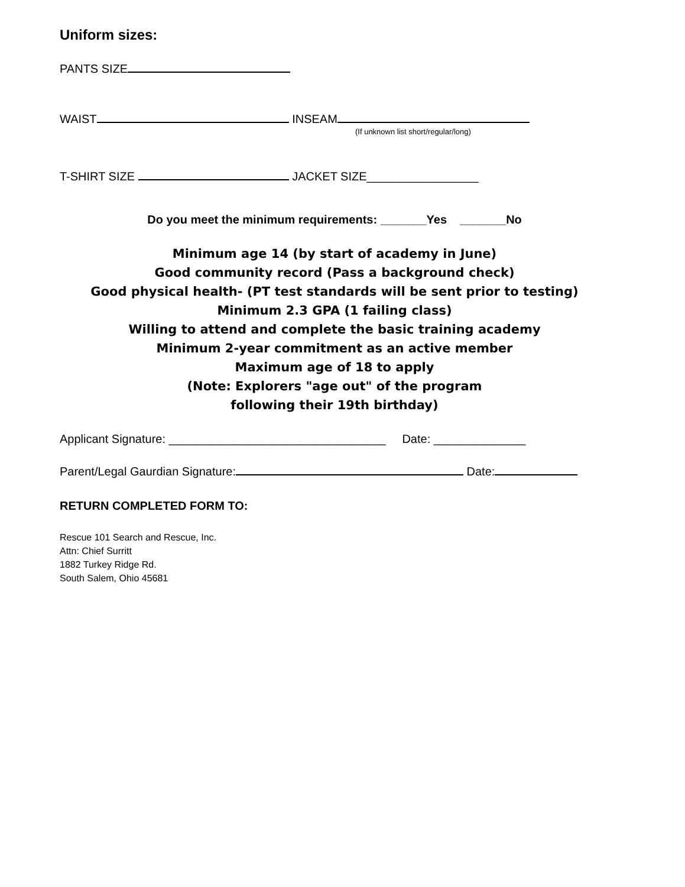Uniform sizes:
PANTS SIZE
WAIST INSEAM
(If unknown list short/regular/long)
T-SHIRT SIZE JACKET SIZE_________________
Do you meet the minimum requirements: _______Yes _______No
Minimum age 14 (by start of academy in June)
Good community record (Pass a background check)
Good physical health- (PT test standards will be sent prior to testing)
Minimum 2.3 GPA (1 failing class)
Willing to attend and complete the basic training academy
Minimum 2-year commitment as an active member
Maximum age of 18 to apply
(Note: Explorers "age out" of the program
following their 19th birthday)
Applicant Signature: _________________________________ Date: ______________
Parent/Legal Gaurdian Signature: Date:
RETURN COMPLETED FORM TO:
Rescue 101 Search and Rescue, Inc.
Attn: Chief Surritt
1882 Turkey Ridge Rd.
South Salem, Ohio 45681